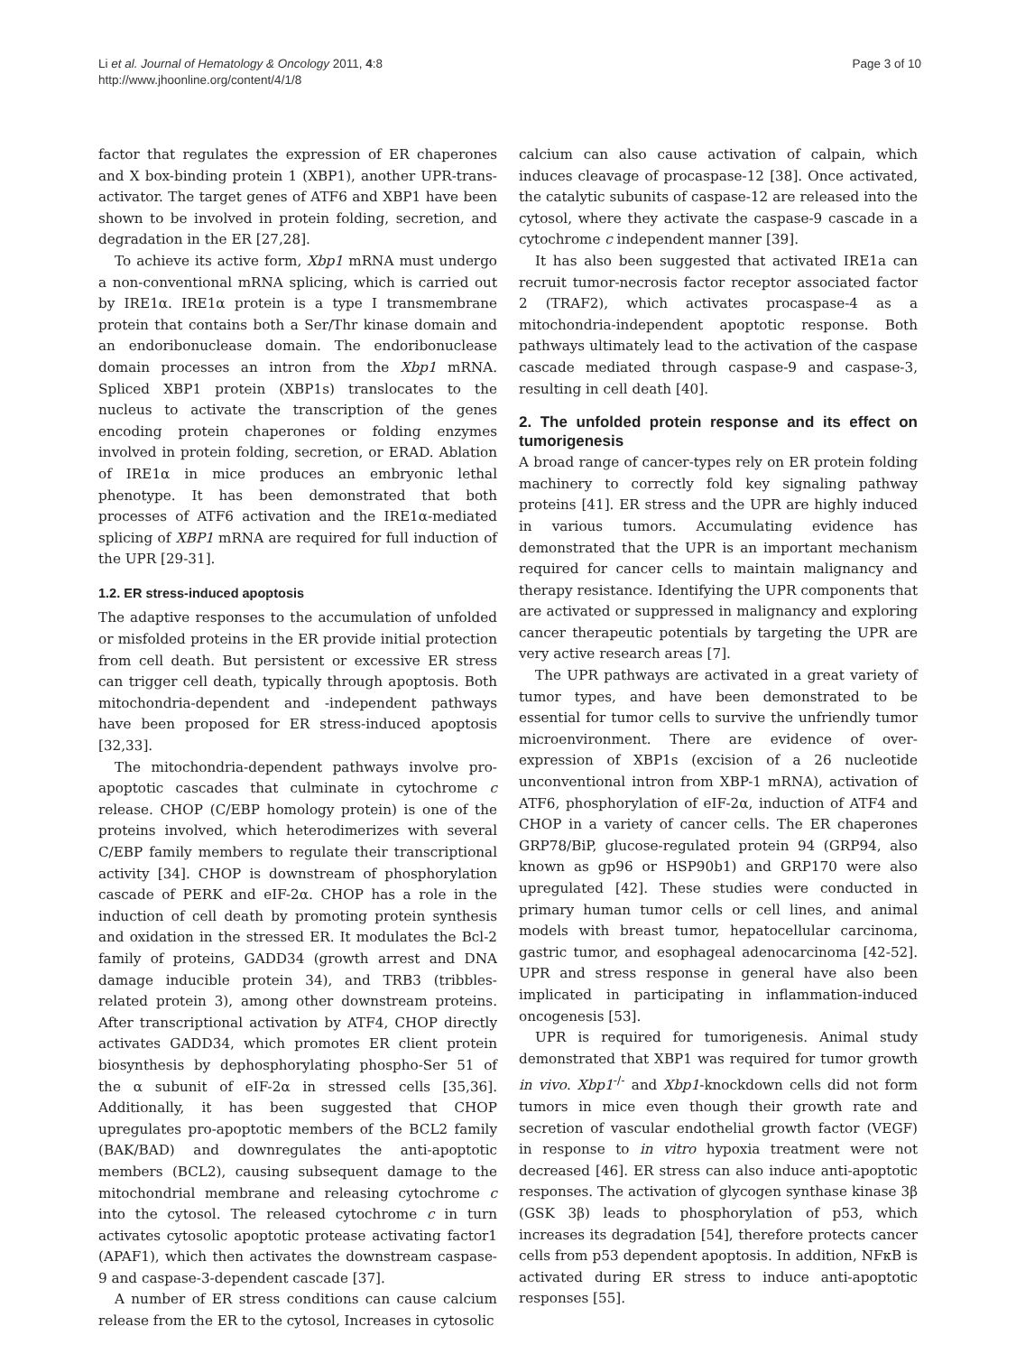Li et al. Journal of Hematology & Oncology 2011, 4:8
http://www.jhoonline.org/content/4/1/8
Page 3 of 10
factor that regulates the expression of ER chaperones and X box-binding protein 1 (XBP1), another UPR-trans-activator. The target genes of ATF6 and XBP1 have been shown to be involved in protein folding, secretion, and degradation in the ER [27,28].
To achieve its active form, Xbp1 mRNA must undergo a non-conventional mRNA splicing, which is carried out by IRE1α. IRE1α protein is a type I transmembrane protein that contains both a Ser/Thr kinase domain and an endoribonuclease domain. The endoribonuclease domain processes an intron from the Xbp1 mRNA. Spliced XBP1 protein (XBP1s) translocates to the nucleus to activate the transcription of the genes encoding protein chaperones or folding enzymes involved in protein folding, secretion, or ERAD. Ablation of IRE1α in mice produces an embryonic lethal phenotype. It has been demonstrated that both processes of ATF6 activation and the IRE1α-mediated splicing of XBP1 mRNA are required for full induction of the UPR [29-31].
1.2. ER stress-induced apoptosis
The adaptive responses to the accumulation of unfolded or misfolded proteins in the ER provide initial protection from cell death. But persistent or excessive ER stress can trigger cell death, typically through apoptosis. Both mitochondria-dependent and -independent pathways have been proposed for ER stress-induced apoptosis [32,33].
The mitochondria-dependent pathways involve pro-apoptotic cascades that culminate in cytochrome c release. CHOP (C/EBP homology protein) is one of the proteins involved, which heterodimerizes with several C/EBP family members to regulate their transcriptional activity [34]. CHOP is downstream of phosphorylation cascade of PERK and eIF-2α. CHOP has a role in the induction of cell death by promoting protein synthesis and oxidation in the stressed ER. It modulates the Bcl-2 family of proteins, GADD34 (growth arrest and DNA damage inducible protein 34), and TRB3 (tribbles-related protein 3), among other downstream proteins. After transcriptional activation by ATF4, CHOP directly activates GADD34, which promotes ER client protein biosynthesis by dephosphorylating phospho-Ser 51 of the α subunit of eIF-2α in stressed cells [35,36]. Additionally, it has been suggested that CHOP upregulates pro-apoptotic members of the BCL2 family (BAK/BAD) and downregulates the anti-apoptotic members (BCL2), causing subsequent damage to the mitochondrial membrane and releasing cytochrome c into the cytosol. The released cytochrome c in turn activates cytosolic apoptotic protease activating factor1 (APAF1), which then activates the downstream caspase-9 and caspase-3-dependent cascade [37].
A number of ER stress conditions can cause calcium release from the ER to the cytosol, Increases in cytosolic
calcium can also cause activation of calpain, which induces cleavage of procaspase-12 [38]. Once activated, the catalytic subunits of caspase-12 are released into the cytosol, where they activate the caspase-9 cascade in a cytochrome c independent manner [39].
It has also been suggested that activated IRE1a can recruit tumor-necrosis factor receptor associated factor 2 (TRAF2), which activates procaspase-4 as a mitochondria-independent apoptotic response. Both pathways ultimately lead to the activation of the caspase cascade mediated through caspase-9 and caspase-3, resulting in cell death [40].
2. The unfolded protein response and its effect on tumorigenesis
A broad range of cancer-types rely on ER protein folding machinery to correctly fold key signaling pathway proteins [41]. ER stress and the UPR are highly induced in various tumors. Accumulating evidence has demonstrated that the UPR is an important mechanism required for cancer cells to maintain malignancy and therapy resistance. Identifying the UPR components that are activated or suppressed in malignancy and exploring cancer therapeutic potentials by targeting the UPR are very active research areas [7].
The UPR pathways are activated in a great variety of tumor types, and have been demonstrated to be essential for tumor cells to survive the unfriendly tumor microenvironment. There are evidence of over-expression of XBP1s (excision of a 26 nucleotide unconventional intron from XBP-1 mRNA), activation of ATF6, phosphorylation of eIF-2α, induction of ATF4 and CHOP in a variety of cancer cells. The ER chaperones GRP78/BiP, glucose-regulated protein 94 (GRP94, also known as gp96 or HSP90b1) and GRP170 were also upregulated [42]. These studies were conducted in primary human tumor cells or cell lines, and animal models with breast tumor, hepatocellular carcinoma, gastric tumor, and esophageal adenocarcinoma [42-52]. UPR and stress response in general have also been implicated in participating in inflammation-induced oncogenesis [53].
UPR is required for tumorigenesis. Animal study demonstrated that XBP1 was required for tumor growth in vivo. Xbp1<sup>-/-</sup> and Xbp1-knockdown cells did not form tumors in mice even though their growth rate and secretion of vascular endothelial growth factor (VEGF) in response to in vitro hypoxia treatment were not decreased [46]. ER stress can also induce anti-apoptotic responses. The activation of glycogen synthase kinase 3β (GSK 3β) leads to phosphorylation of p53, which increases its degradation [54], therefore protects cancer cells from p53 dependent apoptosis. In addition, NFκB is activated during ER stress to induce anti-apoptotic responses [55].